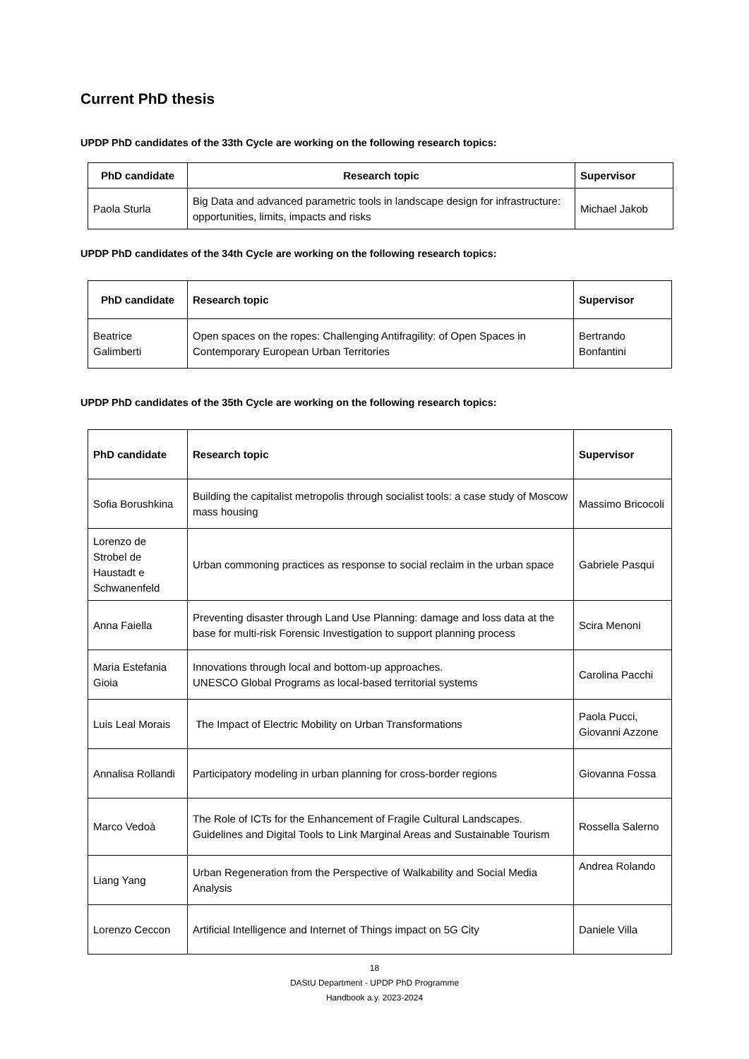Current PhD thesis
UPDP PhD candidates of the 33th Cycle are working on the following research topics:
| PhD candidate | Research topic | Supervisor |
| --- | --- | --- |
| Paola Sturla | Big Data and advanced parametric tools in landscape design for infrastructure: opportunities, limits, impacts and risks | Michael Jakob |
UPDP PhD candidates of the 34th Cycle are working on the following research topics:
| PhD candidate | Research topic | Supervisor |
| --- | --- | --- |
| Beatrice Galimberti | Open spaces on the ropes: Challenging Antifragility: of Open Spaces in Contemporary European Urban Territories | Bertrando Bonfantini |
UPDP PhD candidates of the 35th Cycle are working on the following research topics:
| PhD candidate | Research topic | Supervisor |
| --- | --- | --- |
| Sofia Borushkina | Building the capitalist metropolis through socialist tools: a case study of Moscow mass housing | Massimo Bricocoli |
| Lorenzo de Strobel de Haustadt e Schwanenfeld | Urban commoning practices as response to social reclaim in the urban space | Gabriele Pasqui |
| Anna Faiella | Preventing disaster through Land Use Planning: damage and loss data at the base for multi-risk Forensic Investigation to support planning process | Scira Menoni |
| Maria Estefania Gioia | Innovations through local and bottom-up approaches. UNESCO Global Programs as local-based territorial systems | Carolina Pacchi |
| Luis Leal Morais | The Impact of Electric Mobility on Urban Transformations | Paola Pucci, Giovanni Azzone |
| Annalisa Rollandi | Participatory modeling in urban planning for cross-border regions | Giovanna Fossa |
| Marco Vedoà | The Role of ICTs for the Enhancement of Fragile Cultural Landscapes. Guidelines and Digital Tools to Link Marginal Areas and Sustainable Tourism | Rossella Salerno |
| Liang Yang | Urban Regeneration from the Perspective of Walkability and Social Media Analysis | Andrea Rolando |
| Lorenzo Ceccon | Artificial Intelligence and Internet of Things impact on 5G City | Daniele Villa |
18
DAStU Department - UPDP PhD Programme
Handbook a.y. 2023-2024